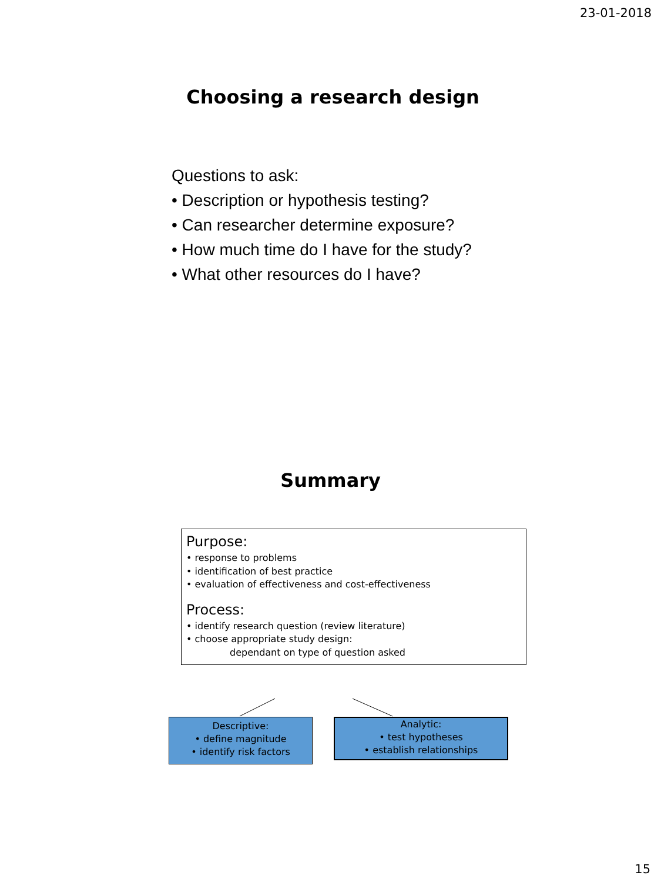23-01-2018
Choosing a research design
Questions to ask:
• Description or hypothesis testing?
• Can researcher determine exposure?
• How much time do I have for the study?
• What other resources do I have?
Summary
Purpose:
• response to problems
• identification of best practice
• evaluation of effectiveness and cost-effectiveness
Process:
• identify research question (review literature)
• choose appropriate study design:
dependant on type of question asked
Descriptive:
• define magnitude
• identify risk factors
Analytic:
• test hypotheses
• establish relationships
15